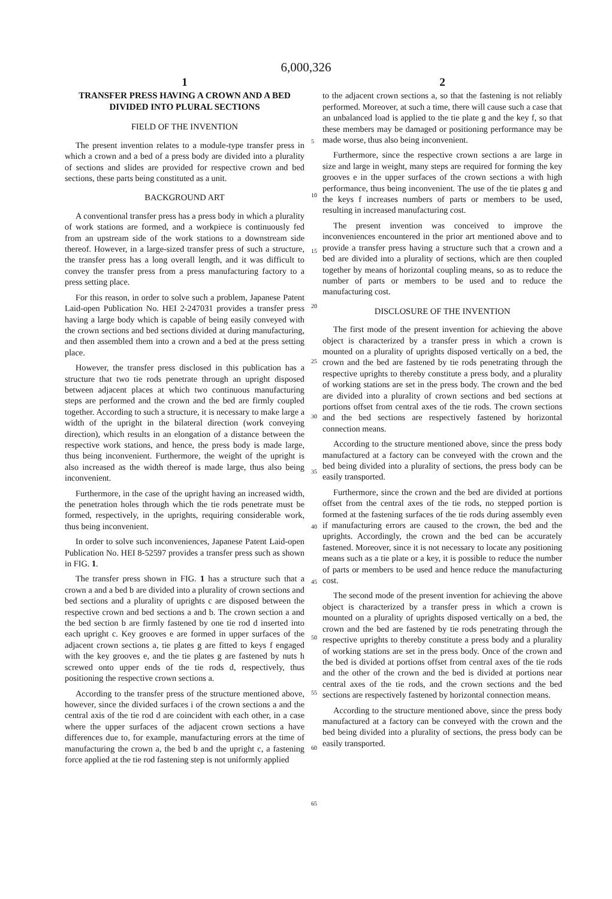6,000,326
1
TRANSFER PRESS HAVING A CROWN AND A BED DIVIDED INTO PLURAL SECTIONS
FIELD OF THE INVENTION
The present invention relates to a module-type transfer press in which a crown and a bed of a press body are divided into a plurality of sections and slides are provided for respective crown and bed sections, these parts being constituted as a unit.
BACKGROUND ART
A conventional transfer press has a press body in which a plurality of work stations are formed, and a workpiece is continuously fed from an upstream side of the work stations to a downstream side thereof. However, in a large-sized transfer press of such a structure, the transfer press has a long overall length, and it was difficult to convey the transfer press from a press manufacturing factory to a press setting place.
For this reason, in order to solve such a problem, Japanese Patent Laid-open Publication No. HEI 2-247031 provides a transfer press having a large body which is capable of being easily conveyed with the crown sections and bed sections divided at during manufacturing, and then assembled them into a crown and a bed at the press setting place.
However, the transfer press disclosed in this publication has a structure that two tie rods penetrate through an upright disposed between adjacent places at which two continuous manufacturing steps are performed and the crown and the bed are firmly coupled together. According to such a structure, it is necessary to make large a width of the upright in the bilateral direction (work conveying direction), which results in an elongation of a distance between the respective work stations, and hence, the press body is made large, thus being inconvenient. Furthermore, the weight of the upright is also increased as the width thereof is made large, thus also being inconvenient.
Furthermore, in the case of the upright having an increased width, the penetration holes through which the tie rods penetrate must be formed, respectively, in the uprights, requiring considerable work, thus being inconvenient.
In order to solve such inconveniences, Japanese Patent Laid-open Publication No. HEI 8-52597 provides a transfer press such as shown in FIG. 1.
The transfer press shown in FIG. 1 has a structure such that a crown a and a bed b are divided into a plurality of crown sections and bed sections and a plurality of uprights c are disposed between the respective crown and bed sections a and b. The crown section a and the bed section b are firmly fastened by one tie rod d inserted into each upright c. Key grooves e are formed in upper surfaces of the adjacent crown sections a, tie plates g are fitted to keys f engaged with the key grooves e, and the tie plates g are fastened by nuts h screwed onto upper ends of the tie rods d, respectively, thus positioning the respective crown sections a.
According to the transfer press of the structure mentioned above, however, since the divided surfaces i of the crown sections a and the central axis of the tie rod d are coincident with each other, in a case where the upper surfaces of the adjacent crown sections a have differences due to, for example, manufacturing errors at the time of manufacturing the crown a, the bed b and the upright c, a fastening force applied at the tie rod fastening step is not uniformly applied
2
to the adjacent crown sections a, so that the fastening is not reliably performed. Moreover, at such a time, there will cause such a case that an unbalanced load is applied to the tie plate g and the key f, so that these members may be damaged or positioning performance may be made worse, thus also being inconvenient.
Furthermore, since the respective crown sections a are large in size and large in weight, many steps are required for forming the key grooves e in the upper surfaces of the crown sections a with high performance, thus being inconvenient. The use of the tie plates g and the keys f increases numbers of parts or members to be used, resulting in increased manufacturing cost.
The present invention was conceived to improve the inconveniences encountered in the prior art mentioned above and to provide a transfer press having a structure such that a crown and a bed are divided into a plurality of sections, which are then coupled together by means of horizontal coupling means, so as to reduce the number of parts or members to be used and to reduce the manufacturing cost.
DISCLOSURE OF THE INVENTION
The first mode of the present invention for achieving the above object is characterized by a transfer press in which a crown is mounted on a plurality of uprights disposed vertically on a bed, the crown and the bed are fastened by tie rods penetrating through the respective uprights to thereby constitute a press body, and a plurality of working stations are set in the press body. The crown and the bed are divided into a plurality of crown sections and bed sections at portions offset from central axes of the tie rods. The crown sections and the bed sections are respectively fastened by horizontal connection means.
According to the structure mentioned above, since the press body manufactured at a factory can be conveyed with the crown and the bed being divided into a plurality of sections, the press body can be easily transported.
Furthermore, since the crown and the bed are divided at portions offset from the central axes of the tie rods, no stepped portion is formed at the fastening surfaces of the tie rods during assembly even if manufacturing errors are caused to the crown, the bed and the uprights. Accordingly, the crown and the bed can be accurately fastened. Moreover, since it is not necessary to locate any positioning means such as a tie plate or a key, it is possible to reduce the number of parts or members to be used and hence reduce the manufacturing cost.
The second mode of the present invention for achieving the above object is characterized by a transfer press in which a crown is mounted on a plurality of uprights disposed vertically on a bed, the crown and the bed are fastened by tie rods penetrating through the respective uprights to thereby constitute a press body and a plurality of working stations are set in the press body. Once of the crown and the bed is divided at portions offset from central axes of the tie rods and the other of the crown and the bed is divided at portions near central axes of the tie rods, and the crown sections and the bed sections are respectively fastened by horizontal connection means.
According to the structure mentioned above, since the press body manufactured at a factory can be conveyed with the crown and the bed being divided into a plurality of sections, the press body can be easily transported.
5
10
15
20
25
30
35
40
45
50
55
60
65